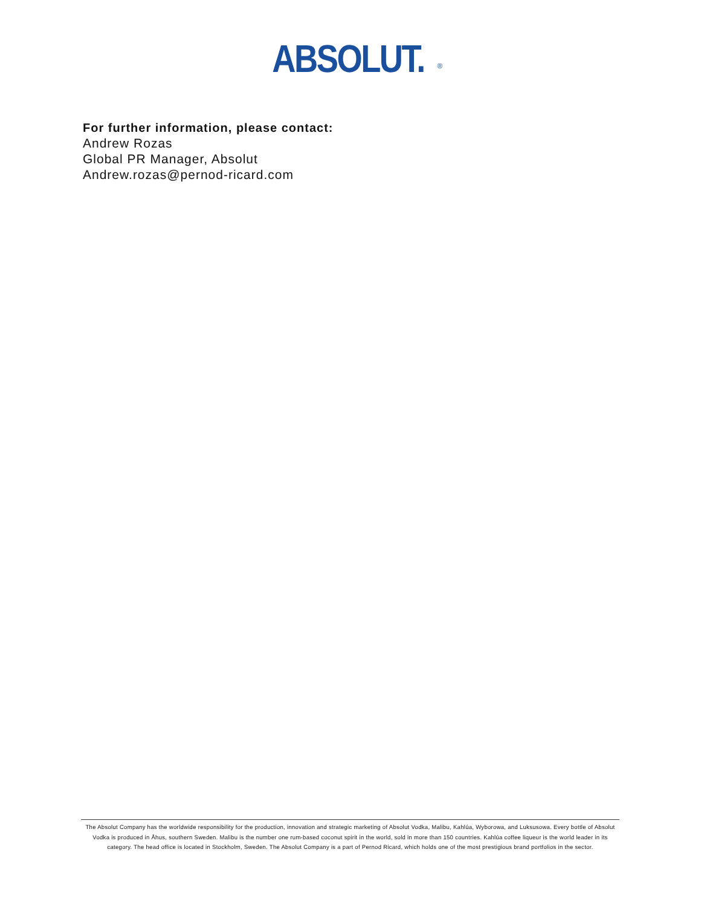ABSOLUT.<sup>®</sup>
For further information, please contact:
Andrew Rozas
Global PR Manager, Absolut
Andrew.rozas@pernod-ricard.com
The Absolut Company has the worldwide responsibility for the production, innovation and strategic marketing of Absolut Vodka, Malibu, Kahlúa, Wyborowa, and Luksusowa. Every bottle of Absolut Vodka is produced in Åhus, southern Sweden. Malibu is the number one rum-based coconut spirit in the world, sold in more than 150 countries. Kahlúa coffee liqueur is the world leader in its category. The head office is located in Stockholm, Sweden. The Absolut Company is a part of Pernod Ricard, which holds one of the most prestigious brand portfolios in the sector.